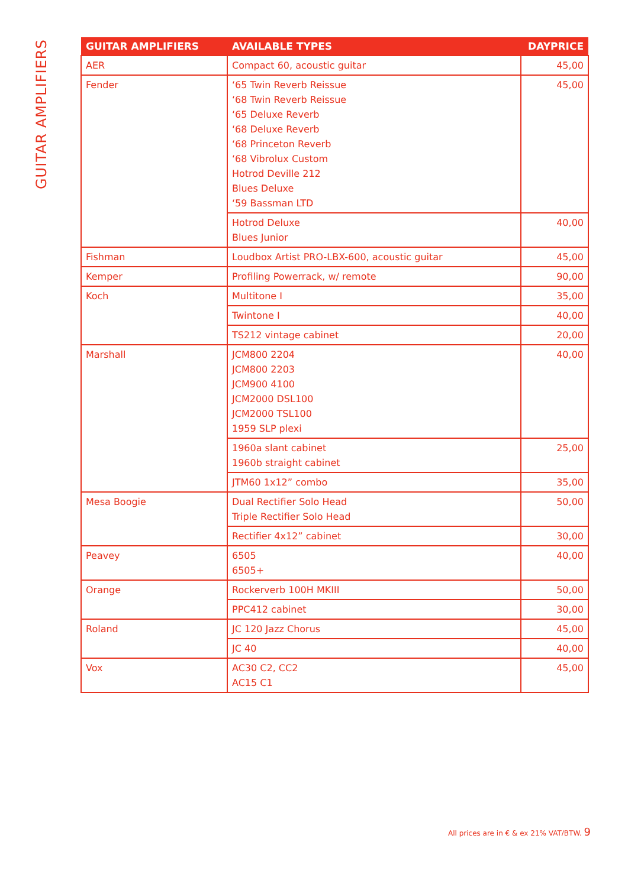GUITAR AMPLIFIERS
| GUITAR AMPLIFIERS | AVAILABLE TYPES | DAYPRICE |
| --- | --- | --- |
| AER | Compact 60, acoustic guitar | 45,00 |
| Fender | ‘65 Twin Reverb Reissue ‘68 Twin Reverb Reissue ‘65 Deluxe Reverb ‘68 Deluxe Reverb ‘68 Princeton Reverb ‘68 Vibrolux Custom Hotrod Deville 212 Blues Deluxe ‘59 Bassman LTD | 45,00 |
| | Hotrod Deluxe Blues Junior | 40,00 |
| Fishman | Loudbox Artist PRO-LBX-600, acoustic guitar | 45,00 |
| Kemper | Profiling Powerrack, w/ remote | 90,00 |
| Koch | Multitone I | 35,00 |
| | Twintone I | 40,00 |
| | TS212 vintage cabinet | 20,00 |
| Marshall | JCM800 2204 JCM800 2203 JCM900 4100 JCM2000 DSL100 JCM2000 TSL100 1959 SLP plexi | 40,00 |
| | 1960a slant cabinet 1960b straight cabinet | 25,00 |
| | JTM60 1x12” combo | 35,00 |
| Mesa Boogie | Dual Rectifier Solo Head Triple Rectifier Solo Head | 50,00 |
| | Rectifier 4x12” cabinet | 30,00 |
| Peavey | 6505 6505+ | 40,00 |
| Orange | Rockerverb 100H MKIII | 50,00 |
| | PPC412 cabinet | 30,00 |
| Roland | JC 120 Jazz Chorus | 45,00 |
| | JC 40 | 40,00 |
| Vox | AC30 C2, CC2 AC15 C1 | 45,00 |
All prices are in € & ex 21% VAT/BTW. 9